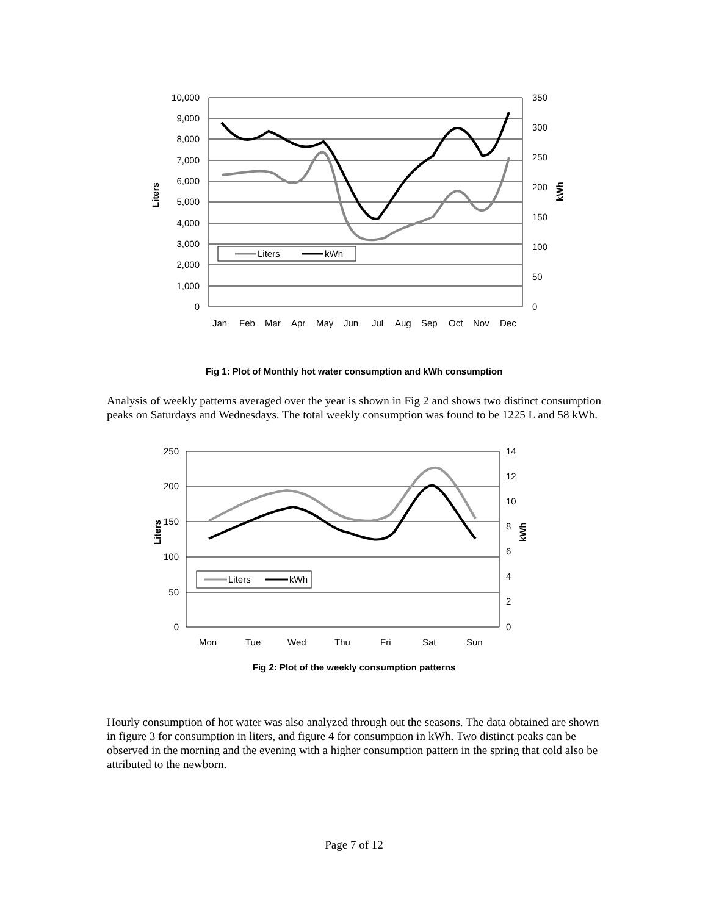Liters
kWh
10,000
9,000
8,000
7,000
6,000
5,000
4,000
3,000
2,000
1,000
0
350
300
250
200
150
100
50
0
Jan
Feb
Mar
Apr
May
Jun
Jul
Aug
Sep
Oct
Nov
Dec
Liters
kWh
Fig 1: Plot of Monthly hot water consumption and kWh consumption
Analysis of weekly patterns averaged over the year is shown in Fig 2 and shows two distinct consumption peaks on Saturdays and Wednesdays. The total weekly consumption was found to be 1225 L and 58 kWh.
Liters
kWh
250
200
150
100
50
0
14
12
10
8
6
4
2
0
Mon
Tue
Wed
Thu
Fri
Sat
Sun
Liters
kWh
Fig 2: Plot of the weekly consumption patterns
Hourly consumption of hot water was also analyzed through out the seasons. The data obtained are shown in figure 3 for consumption in liters, and figure 4 for consumption in kWh. Two distinct peaks can be observed in the morning and the evening with a higher consumption pattern in the spring that cold also be attributed to the newborn.
Page 7 of 12